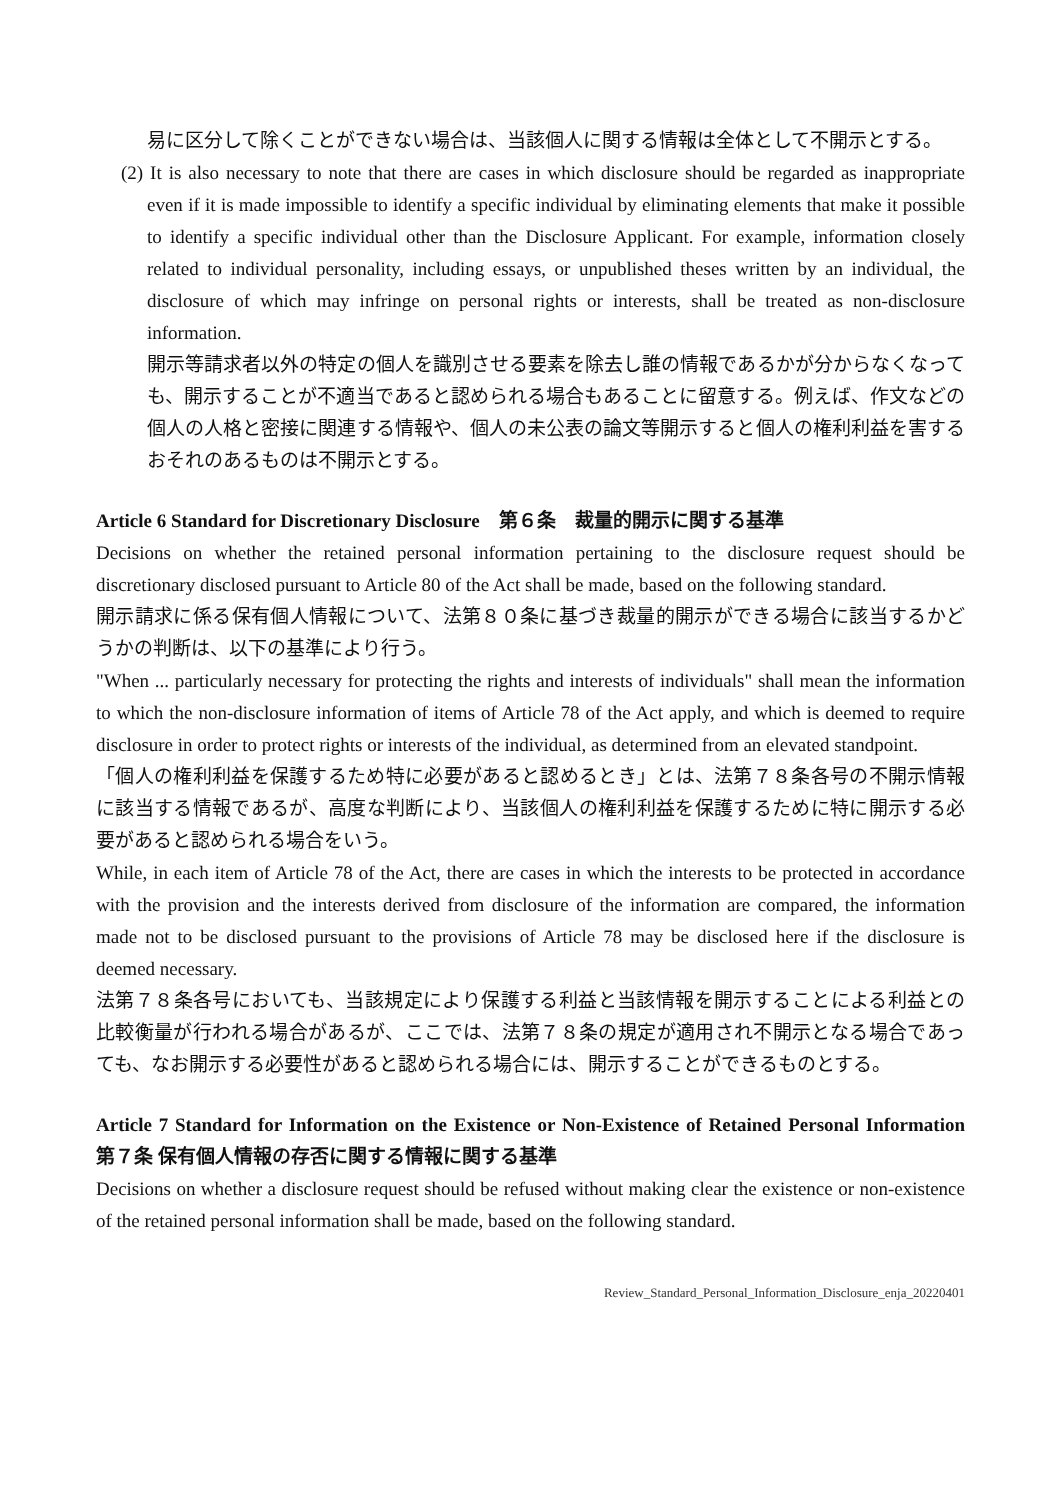易に区分して除くことができない場合は、当該個人に関する情報は全体として不開示とする。
(2) It is also necessary to note that there are cases in which disclosure should be regarded as inappropriate even if it is made impossible to identify a specific individual by eliminating elements that make it possible to identify a specific individual other than the Disclosure Applicant. For example, information closely related to individual personality, including essays, or unpublished theses written by an individual, the disclosure of which may infringe on personal rights or interests, shall be treated as non-disclosure information.
開示等請求者以外の特定の個人を識別させる要素を除去し誰の情報であるかが分からなくなっても、開示することが不適当であると認められる場合もあることに留意する。例えば、作文などの個人の人格と密接に関連する情報や、個人の未公表の論文等開示すると個人の権利利益を害するおそれのあるものは不開示とする。
Article 6 Standard for Discretionary Disclosure　第６条　裁量的開示に関する基準
Decisions on whether the retained personal information pertaining to the disclosure request should be discretionary disclosed pursuant to Article 80 of the Act shall be made, based on the following standard.
開示請求に係る保有個人情報について、法第８０条に基づき裁量的開示ができる場合に該当するかどうかの判断は、以下の基準により行う。
"When ... particularly necessary for protecting the rights and interests of individuals" shall mean the information to which the non-disclosure information of items of Article 78 of the Act apply, and which is deemed to require disclosure in order to protect rights or interests of the individual, as determined from an elevated standpoint.
「個人の権利利益を保護するため特に必要があると認めるとき」とは、法第７８条各号の不開示情報に該当する情報であるが、高度な判断により、当該個人の権利利益を保護するために特に開示する必要があると認められる場合をいう。
While, in each item of Article 78 of the Act, there are cases in which the interests to be protected in accordance with the provision and the interests derived from disclosure of the information are compared, the information made not to be disclosed pursuant to the provisions of Article 78 may be disclosed here if the disclosure is deemed necessary.
法第７８条各号においても、当該規定により保護する利益と当該情報を開示することによる利益との比較衡量が行われる場合があるが、ここでは、法第７８条の規定が適用され不開示となる場合であっても、なお開示する必要性があると認められる場合には、開示することができるものとする。
Article 7 Standard for Information on the Existence or Non-Existence of Retained Personal Information　第７条 保有個人情報の存否に関する情報に関する基準
Decisions on whether a disclosure request should be refused without making clear the existence or non-existence of the retained personal information shall be made, based on the following standard.
Review_Standard_Personal_Information_Disclosure_enja_20220401